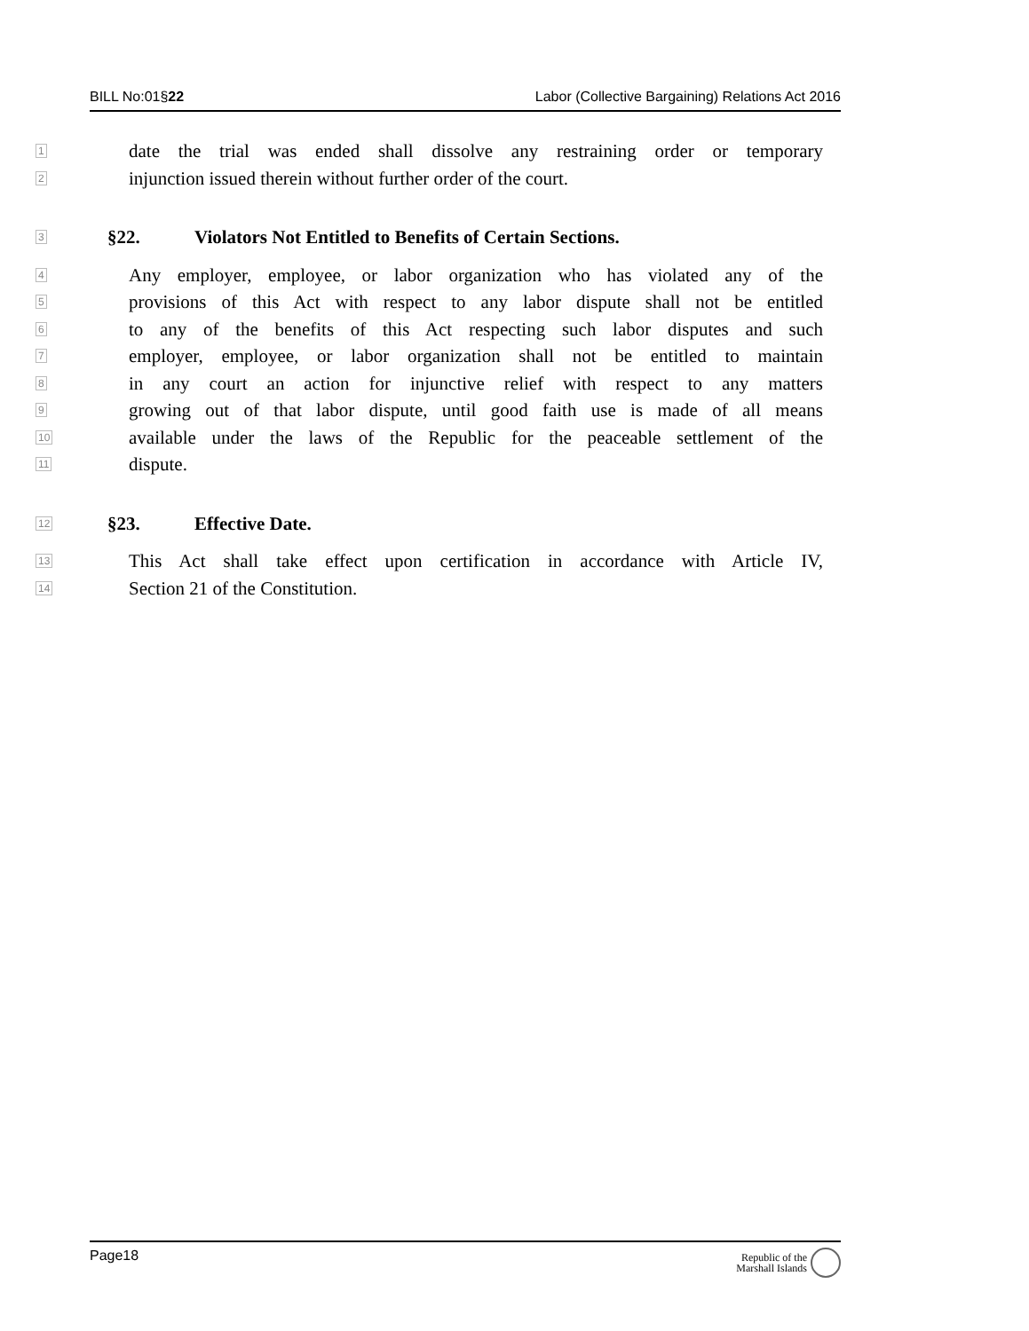BILL No:01§22 Labor (Collective Bargaining) Relations Act 2016
1
date the trial was ended shall dissolve any restraining order or temporary
2
injunction issued therein without further order of the court.
3
§22. Violators Not Entitled to Benefits of Certain Sections.
4
Any employer, employee, or labor organization who has violated any of the
5
provisions of this Act with respect to any labor dispute shall not be entitled
6
to any of the benefits of this Act respecting such labor disputes and such
7
employer, employee, or labor organization shall not be entitled to maintain
8
in any court an action for injunctive relief with respect to any matters
9
growing out of that labor dispute, until good faith use is made of all means
10
available under the laws of the Republic for the peaceable settlement of the
11
dispute.
12
§23. Effective Date.
13
This Act shall take effect upon certification in accordance with Article IV,
14
Section 21 of the Constitution.
Page18 Republic of the
Marshall Islands